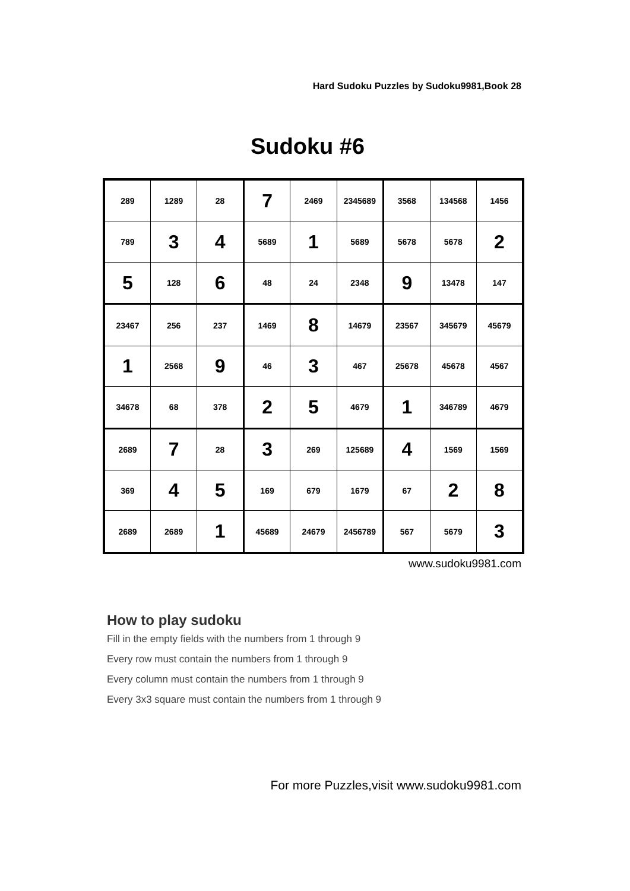Hard Sudoku Puzzles by Sudoku9981,Book 28
Sudoku #6
| 289 | 1289 | 28 | 7 | 2469 | 2345689 | 3568 | 134568 | 1456 |
| 789 | 3 | 4 | 5689 | 1 | 5689 | 5678 | 5678 | 2 |
| 5 | 128 | 6 | 48 | 24 | 2348 | 9 | 13478 | 147 |
| 23467 | 256 | 237 | 1469 | 8 | 14679 | 23567 | 345679 | 45679 |
| 1 | 2568 | 9 | 46 | 3 | 467 | 25678 | 45678 | 4567 |
| 34678 | 68 | 378 | 2 | 5 | 4679 | 1 | 346789 | 4679 |
| 2689 | 7 | 28 | 3 | 269 | 125689 | 4 | 1569 | 1569 |
| 369 | 4 | 5 | 169 | 679 | 1679 | 67 | 2 | 8 |
| 2689 | 2689 | 1 | 45689 | 24679 | 2456789 | 567 | 5679 | 3 |
www.sudoku9981.com
How to play sudoku
Fill in the empty fields with the numbers from 1 through 9
Every row must contain the numbers from 1 through 9
Every column must contain the numbers from 1 through 9
Every 3x3 square must contain the numbers from 1 through 9
For more Puzzles,visit www.sudoku9981.com